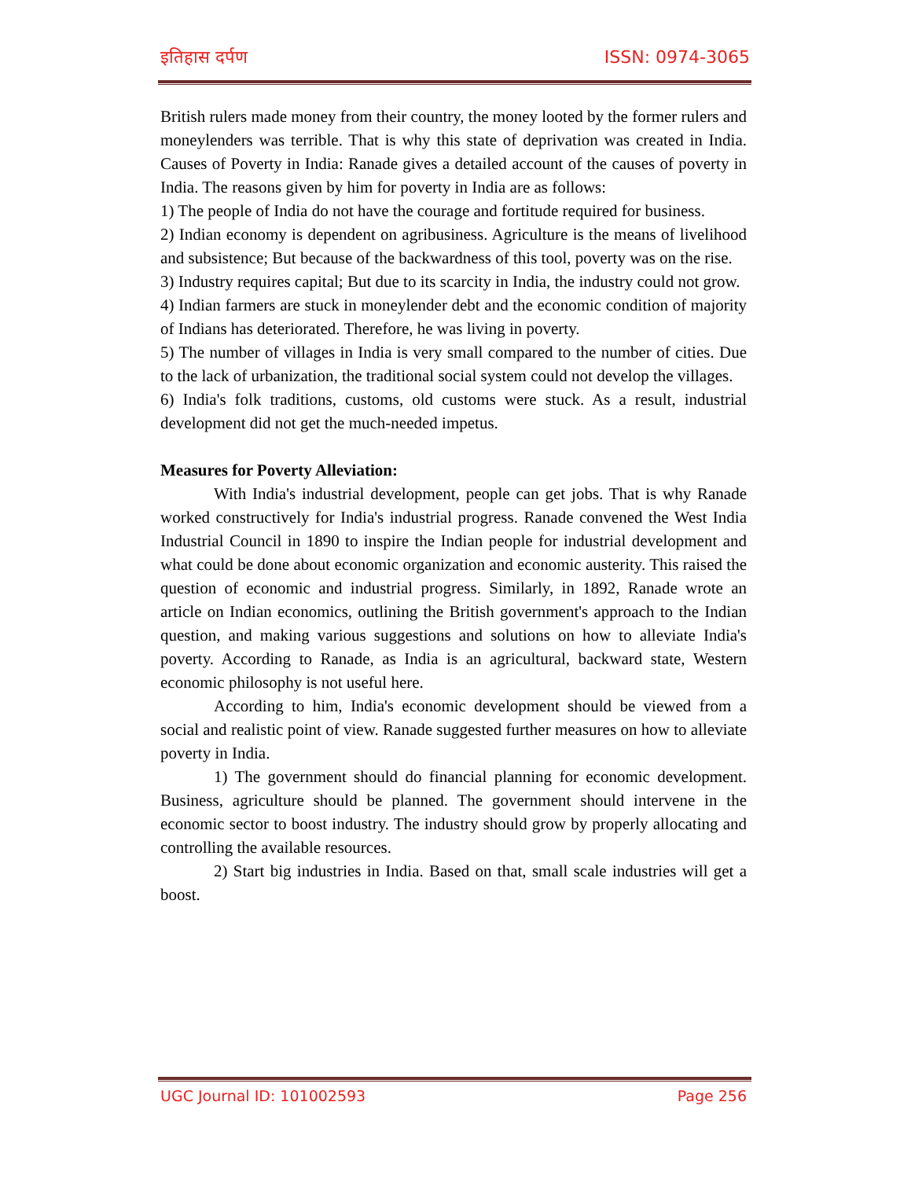इतिहास दर्पण ISSN: 0974-3065
British rulers made money from their country, the money looted by the former rulers and moneylenders was terrible. That is why this state of deprivation was created in India. Causes of Poverty in India: Ranade gives a detailed account of the causes of poverty in India. The reasons given by him for poverty in India are as follows:
1) The people of India do not have the courage and fortitude required for business.
2) Indian economy is dependent on agribusiness. Agriculture is the means of livelihood and subsistence; But because of the backwardness of this tool, poverty was on the rise.
3) Industry requires capital; But due to its scarcity in India, the industry could not grow.
4) Indian farmers are stuck in moneylender debt and the economic condition of majority of Indians has deteriorated. Therefore, he was living in poverty.
5) The number of villages in India is very small compared to the number of cities. Due to the lack of urbanization, the traditional social system could not develop the villages.
6) India's folk traditions, customs, old customs were stuck. As a result, industrial development did not get the much-needed impetus.
Measures for Poverty Alleviation:
With India's industrial development, people can get jobs. That is why Ranade worked constructively for India's industrial progress. Ranade convened the West India Industrial Council in 1890 to inspire the Indian people for industrial development and what could be done about economic organization and economic austerity. This raised the question of economic and industrial progress. Similarly, in 1892, Ranade wrote an article on Indian economics, outlining the British government's approach to the Indian question, and making various suggestions and solutions on how to alleviate India's poverty. According to Ranade, as India is an agricultural, backward state, Western economic philosophy is not useful here.
According to him, India's economic development should be viewed from a social and realistic point of view. Ranade suggested further measures on how to alleviate poverty in India.
1) The government should do financial planning for economic development. Business, agriculture should be planned. The government should intervene in the economic sector to boost industry. The industry should grow by properly allocating and controlling the available resources.
2) Start big industries in India. Based on that, small scale industries will get a boost.
UGC Journal ID: 101002593 Page 256